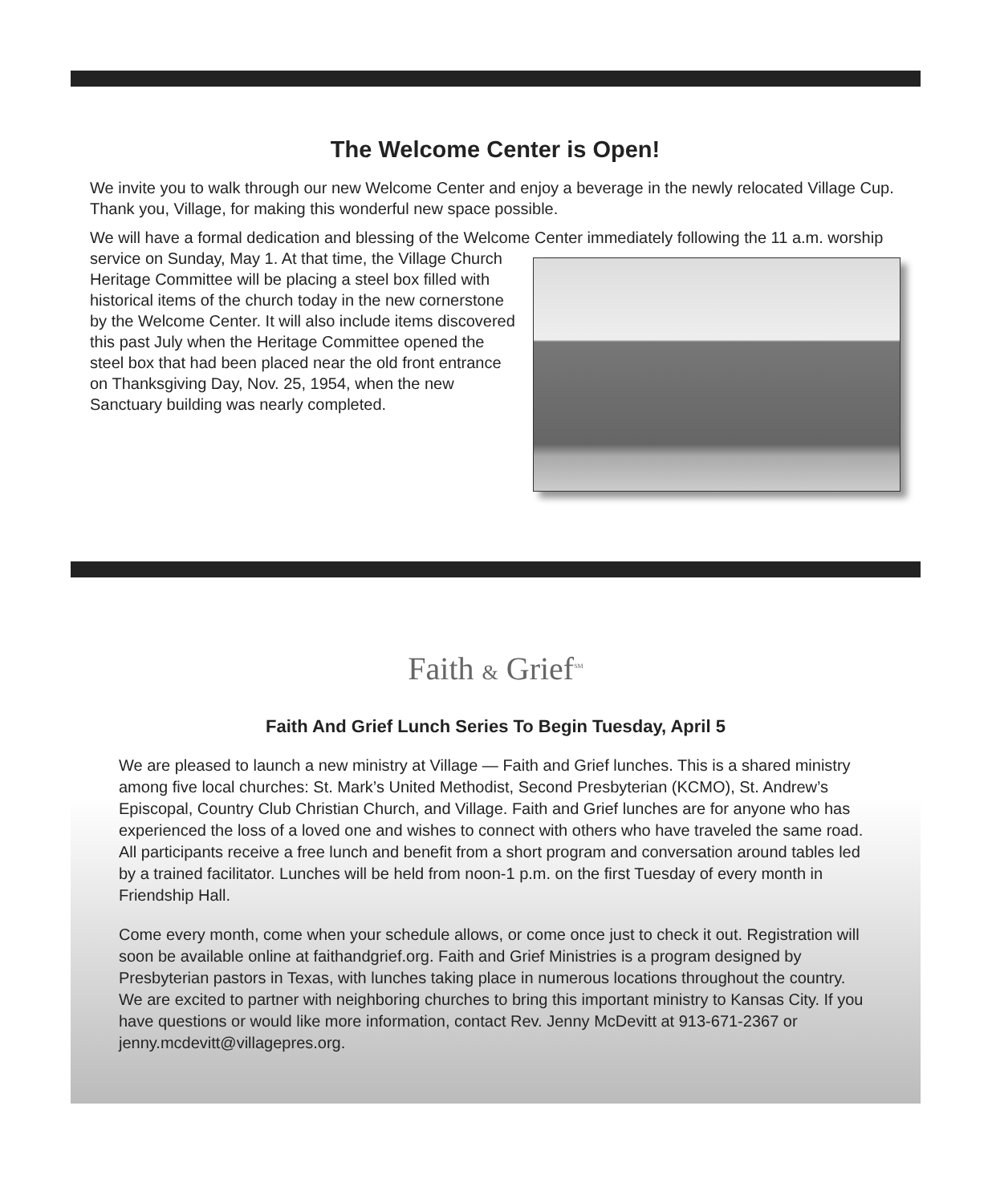The Welcome Center is Open!
We invite you to walk through our new Welcome Center and enjoy a beverage in the newly relocated Village Cup. Thank you, Village, for making this wonderful new space possible.
We will have a formal dedication and blessing of the Welcome Center immediately following the 11 a.m. worship service on Sunday, May 1. At that time, the Village Church Heritage Committee will be placing a steel box filled with historical items of the church today in the new cornerstone by the Welcome Center. It will also include items discovered this past July when the Heritage Committee opened the steel box that had been placed near the old front entrance on Thanksgiving Day, Nov. 25, 1954, when the new Sanctuary building was nearly completed.
Faith & Grief<sup>SM</sup>
Faith And Grief Lunch Series To Begin Tuesday, April 5
We are pleased to launch a new ministry at Village — Faith and Grief lunches. This is a shared ministry among five local churches: St. Mark’s United Methodist, Second Presbyterian (KCMO), St. Andrew’s Episcopal, Country Club Christian Church, and Village. Faith and Grief lunches are for anyone who has experienced the loss of a loved one and wishes to connect with others who have traveled the same road. All participants receive a free lunch and benefit from a short program and conversation around tables led by a trained facilitator. Lunches will be held from noon-1 p.m. on the first Tuesday of every month in Friendship Hall.
Come every month, come when your schedule allows, or come once just to check it out. Registration will soon be available online at faithandgrief.org. Faith and Grief Ministries is a program designed by Presbyterian pastors in Texas, with lunches taking place in numerous locations throughout the country. We are excited to partner with neighboring churches to bring this important ministry to Kansas City. If you have questions or would like more information, contact Rev. Jenny McDevitt at 913-671-2367 or jenny.mcdevitt@villagepres.org.